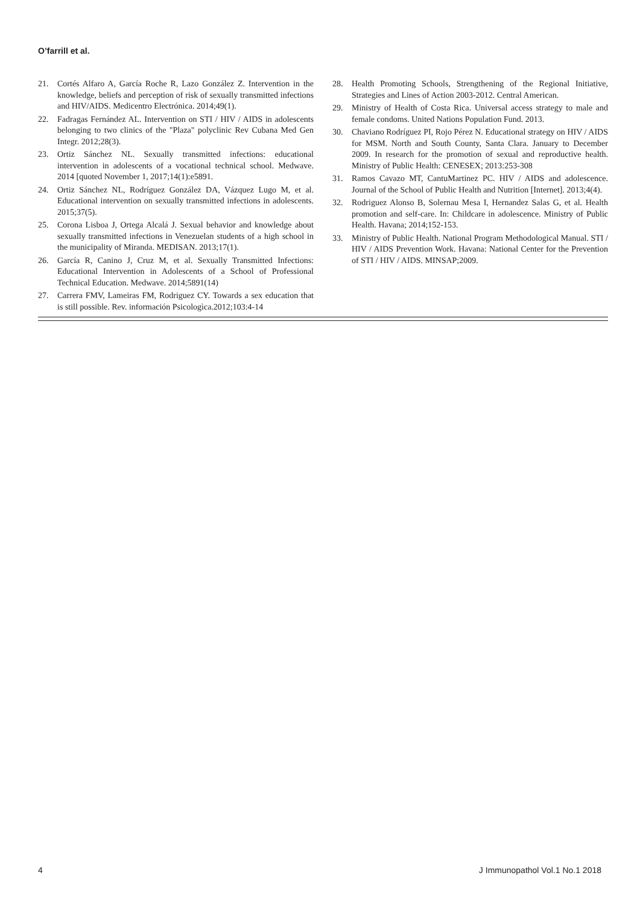O’farrill et al.
21. Cortés Alfaro A, García Roche R, Lazo González Z. Intervention in the knowledge, beliefs and perception of risk of sexually transmitted infections and HIV/AIDS. Medicentro Electrónica. 2014;49(1).
22. Fadragas Fernández AL. Intervention on STI / HIV / AIDS in adolescents belonging to two clinics of the "Plaza" polyclinic Rev Cubana Med Gen Integr. 2012;28(3).
23. Ortiz Sánchez NL. Sexually transmitted infections: educational intervention in adolescents of a vocational technical school. Medwave. 2014 [quoted November 1, 2017;14(1):e5891.
24. Ortiz Sánchez NL, Rodríguez González DA, Vázquez Lugo M, et al. Educational intervention on sexually transmitted infections in adolescents. 2015;37(5).
25. Corona Lisboa J, Ortega Alcalá J. Sexual behavior and knowledge about sexually transmitted infections in Venezuelan students of a high school in the municipality of Miranda. MEDISAN. 2013;17(1).
26. García R, Canino J, Cruz M, et al. Sexually Transmitted Infections: Educational Intervention in Adolescents of a School of Professional Technical Education. Medwave. 2014;5891(14)
27. Carrera FMV, Lameiras FM, Rodriguez CY. Towards a sex education that is still possible. Rev. información Psicologìca.2012;103:4-14
28. Health Promoting Schools, Strengthening of the Regional Initiative, Strategies and Lines of Action 2003-2012. Central American.
29. Ministry of Health of Costa Rica. Universal access strategy to male and female condoms. United Nations Population Fund. 2013.
30. Chaviano Rodríguez PI, Rojo Pérez N. Educational strategy on HIV / AIDS for MSM. North and South County, Santa Clara. January to December 2009. In research for the promotion of sexual and reproductive health. Ministry of Public Health: CENESEX; 2013:253-308
31. Ramos Cavazo MT, CantuMartinez PC. HIV / AIDS and adolescence. Journal of the School of Public Health and Nutrition [Internet]. 2013;4(4).
32. Rodriguez Alonso B, Solernau Mesa I, Hernandez Salas G, et al. Health promotion and self-care. In: Childcare in adolescence. Ministry of Public Health. Havana; 2014;152-153.
33. Ministry of Public Health. National Program Methodological Manual. STI / HIV / AIDS Prevention Work. Havana: National Center for the Prevention of STI / HIV / AIDS. MINSAP;2009.
4 J Immunopathol Vol.1 No.1 2018